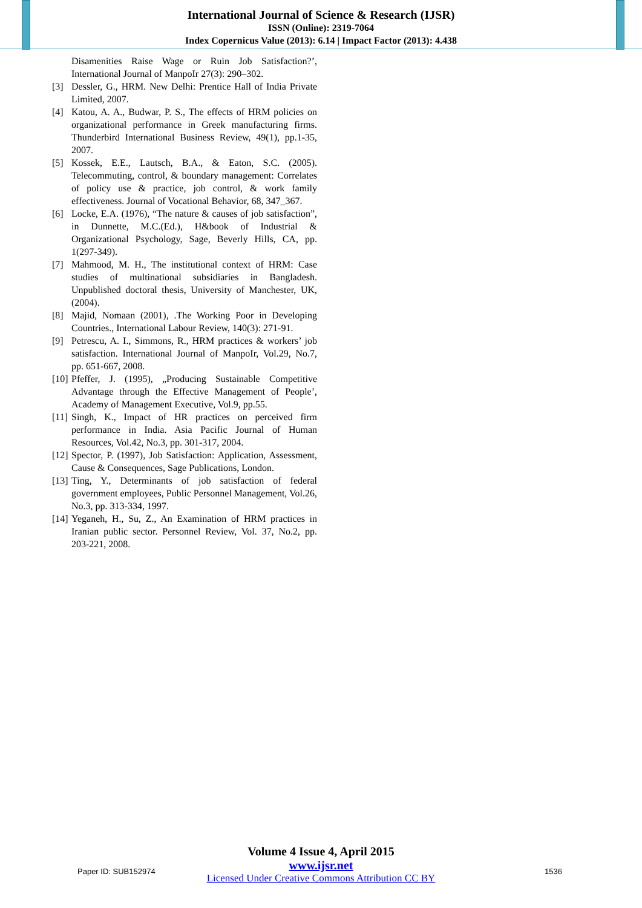International Journal of Science & Research (IJSR)
ISSN (Online): 2319-7064
Index Copernicus Value (2013): 6.14 | Impact Factor (2013): 4.438
Disamenities Raise Wage or Ruin Job Satisfaction?’, International Journal of ManpoIr 27(3): 290–302.
[3] Dessler, G., HRM. New Delhi: Prentice Hall of India Private Limited, 2007.
[4] Katou, A. A., Budwar, P. S., The effects of HRM policies on organizational performance in Greek manufacturing firms. Thunderbird International Business Review, 49(1), pp.1-35, 2007.
[5] Kossek, E.E., Lautsch, B.A., & Eaton, S.C. (2005). Telecommuting, control, & boundary management: Correlates of policy use & practice, job control, & work family effectiveness. Journal of Vocational Behavior, 68, 347_367.
[6] Locke, E.A. (1976), “The nature & causes of job satisfaction”, in Dunnette, M.C.(Ed.), H&book of Industrial & Organizational Psychology, Sage, Beverly Hills, CA, pp. 1(297-349).
[7] Mahmood, M. H., The institutional context of HRM: Case studies of multinational subsidiaries in Bangladesh. Unpublished doctoral thesis, University of Manchester, UK, (2004).
[8] Majid, Nomaan (2001), .The Working Poor in Developing Countries., International Labour Review, 140(3): 271-91.
[9] Petrescu, A. I., Simmons, R., HRM practices & workers’ job satisfaction. International Journal of ManpoIr, Vol.29, No.7, pp. 651-667, 2008.
[10] Pfeffer, J. (1995), „Producing Sustainable Competitive Advantage through the Effective Management of People’, Academy of Management Executive, Vol.9, pp.55.
[11] Singh, K., Impact of HR practices on perceived firm performance in India. Asia Pacific Journal of Human Resources, Vol.42, No.3, pp. 301-317, 2004.
[12] Spector, P. (1997), Job Satisfaction: Application, Assessment, Cause & Consequences, Sage Publications, London.
[13] Ting, Y., Determinants of job satisfaction of federal government employees, Public Personnel Management, Vol.26, No.3, pp. 313-334, 1997.
[14] Yeganeh, H., Su, Z., An Examination of HRM practices in Iranian public sector. Personnel Review, Vol. 37, No.2, pp. 203-221, 2008.
Volume 4 Issue 4, April 2015
www.ijsr.net
Licensed Under Creative Commons Attribution CC BY
Paper ID: SUB152974 1536